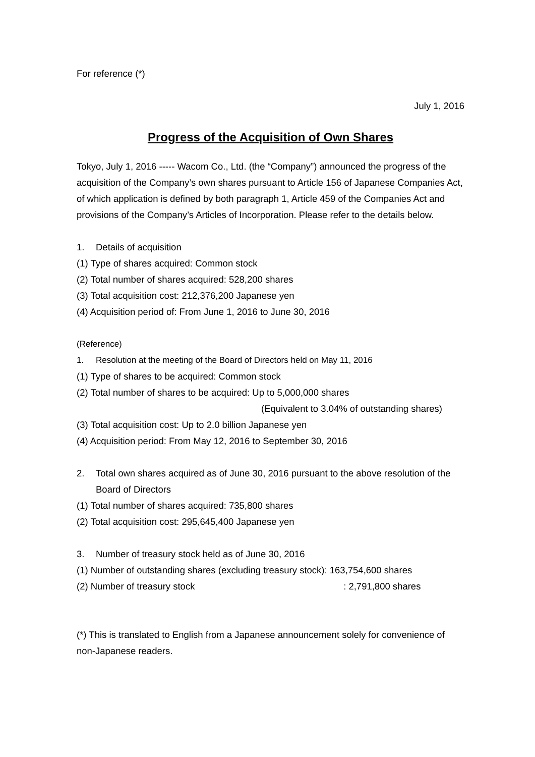For reference (*)
July 1, 2016
Progress of the Acquisition of Own Shares
Tokyo, July 1, 2016 ----- Wacom Co., Ltd. (the “Company”) announced the progress of the acquisition of the Company’s own shares pursuant to Article 156 of Japanese Companies Act, of which application is defined by both paragraph 1, Article 459 of the Companies Act and provisions of the Company’s Articles of Incorporation. Please refer to the details below.
1. Details of acquisition
(1) Type of shares acquired: Common stock
(2) Total number of shares acquired: 528,200 shares
(3) Total acquisition cost: 212,376,200 Japanese yen
(4) Acquisition period of: From June 1, 2016 to June 30, 2016
(Reference)
1. Resolution at the meeting of the Board of Directors held on May 11, 2016
(1) Type of shares to be acquired: Common stock
(2) Total number of shares to be acquired: Up to 5,000,000 shares
(Equivalent to 3.04% of outstanding shares)
(3) Total acquisition cost: Up to 2.0 billion Japanese yen
(4) Acquisition period: From May 12, 2016 to September 30, 2016
2. Total own shares acquired as of June 30, 2016 pursuant to the above resolution of the Board of Directors
(1) Total number of shares acquired: 735,800 shares
(2) Total acquisition cost: 295,645,400 Japanese yen
3. Number of treasury stock held as of June 30, 2016
(1) Number of outstanding shares (excluding treasury stock): 163,754,600 shares
(2) Number of treasury stock : 2,791,800 shares
(*) This is translated to English from a Japanese announcement solely for convenience of non-Japanese readers.